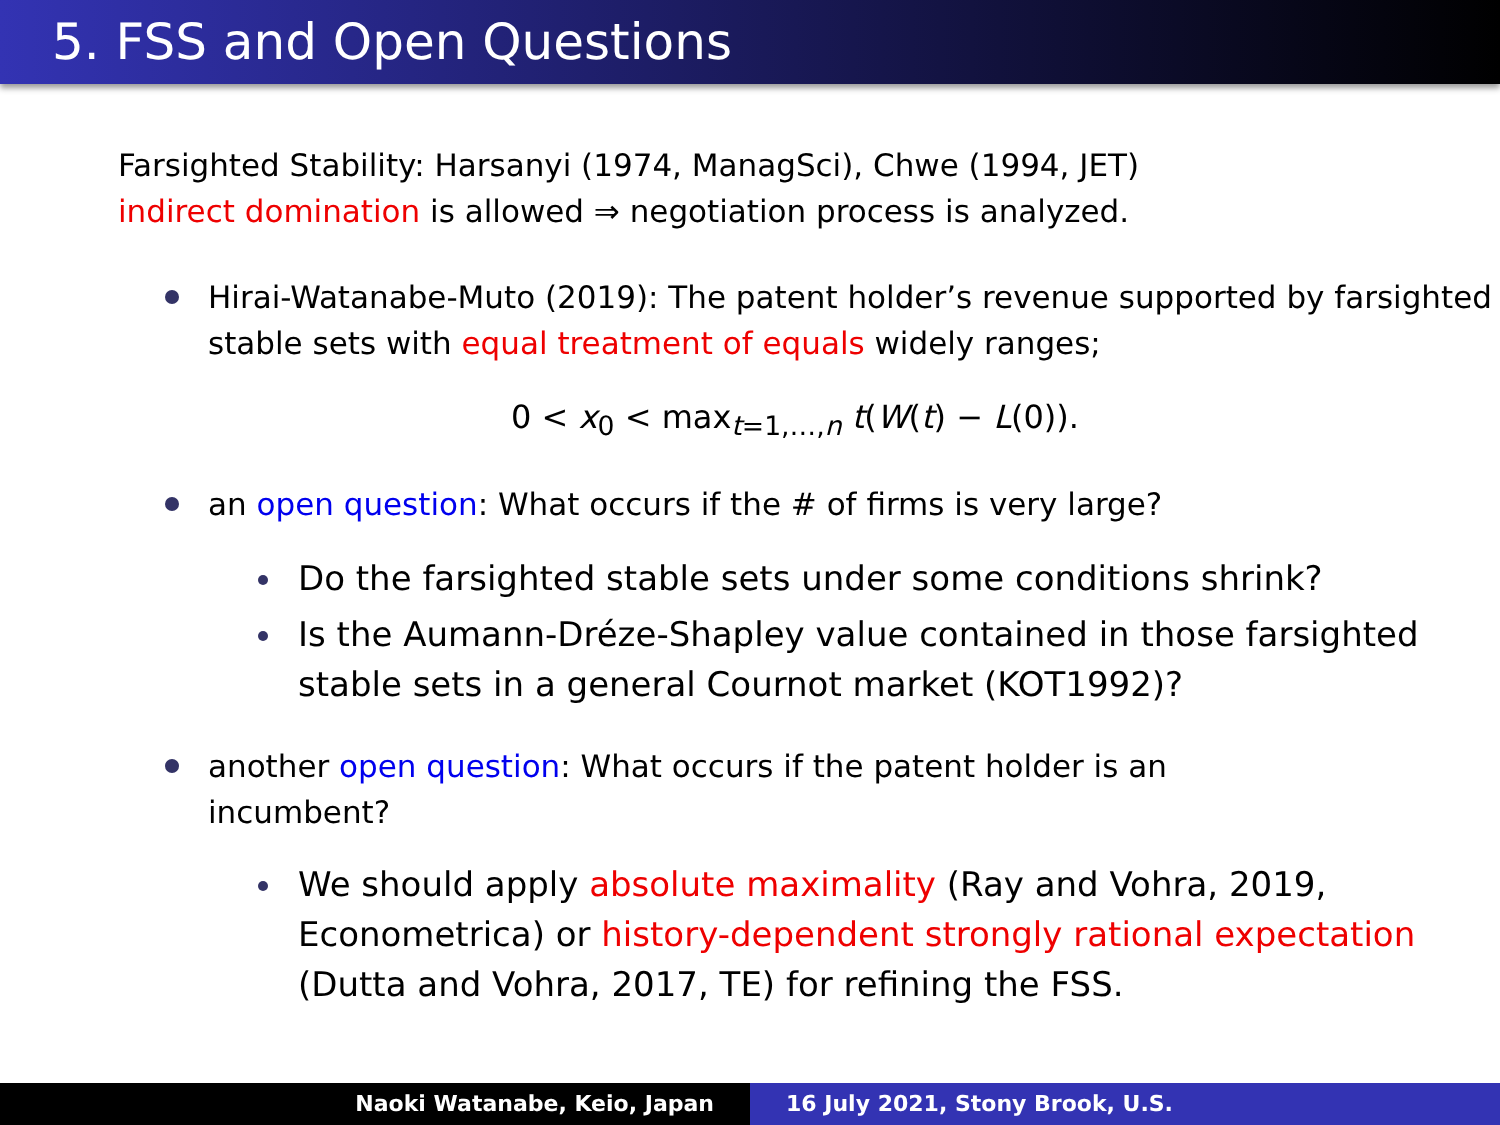5. FSS and Open Questions
Farsighted Stability: Harsanyi (1974, ManagSci), Chwe (1994, JET)
indirect domination is allowed ⇒ negotiation process is analyzed.
Hirai-Watanabe-Muto (2019): The patent holder’s revenue supported by farsighted stable sets with equal treatment of equals widely ranges;
0 < x<sub>0</sub> < max<sub>t=1,…,n</sub> t(W(t) − L(0)).
an open question: What occurs if the # of firms is very large?
Do the farsighted stable sets under some conditions shrink?
Is the Aumann-Dréze-Shapley value contained in those farsighted stable sets in a general Cournot market (KOT1992)?
another open question: What occurs if the patent holder is an
incumbent?
We should apply absolute maximality (Ray and Vohra, 2019, Econometrica) or history-dependent strongly rational expectation (Dutta and Vohra, 2017, TE) for refining the FSS.
Naoki Watanabe, Keio, Japan 16 July 2021, Stony Brook, U.S.